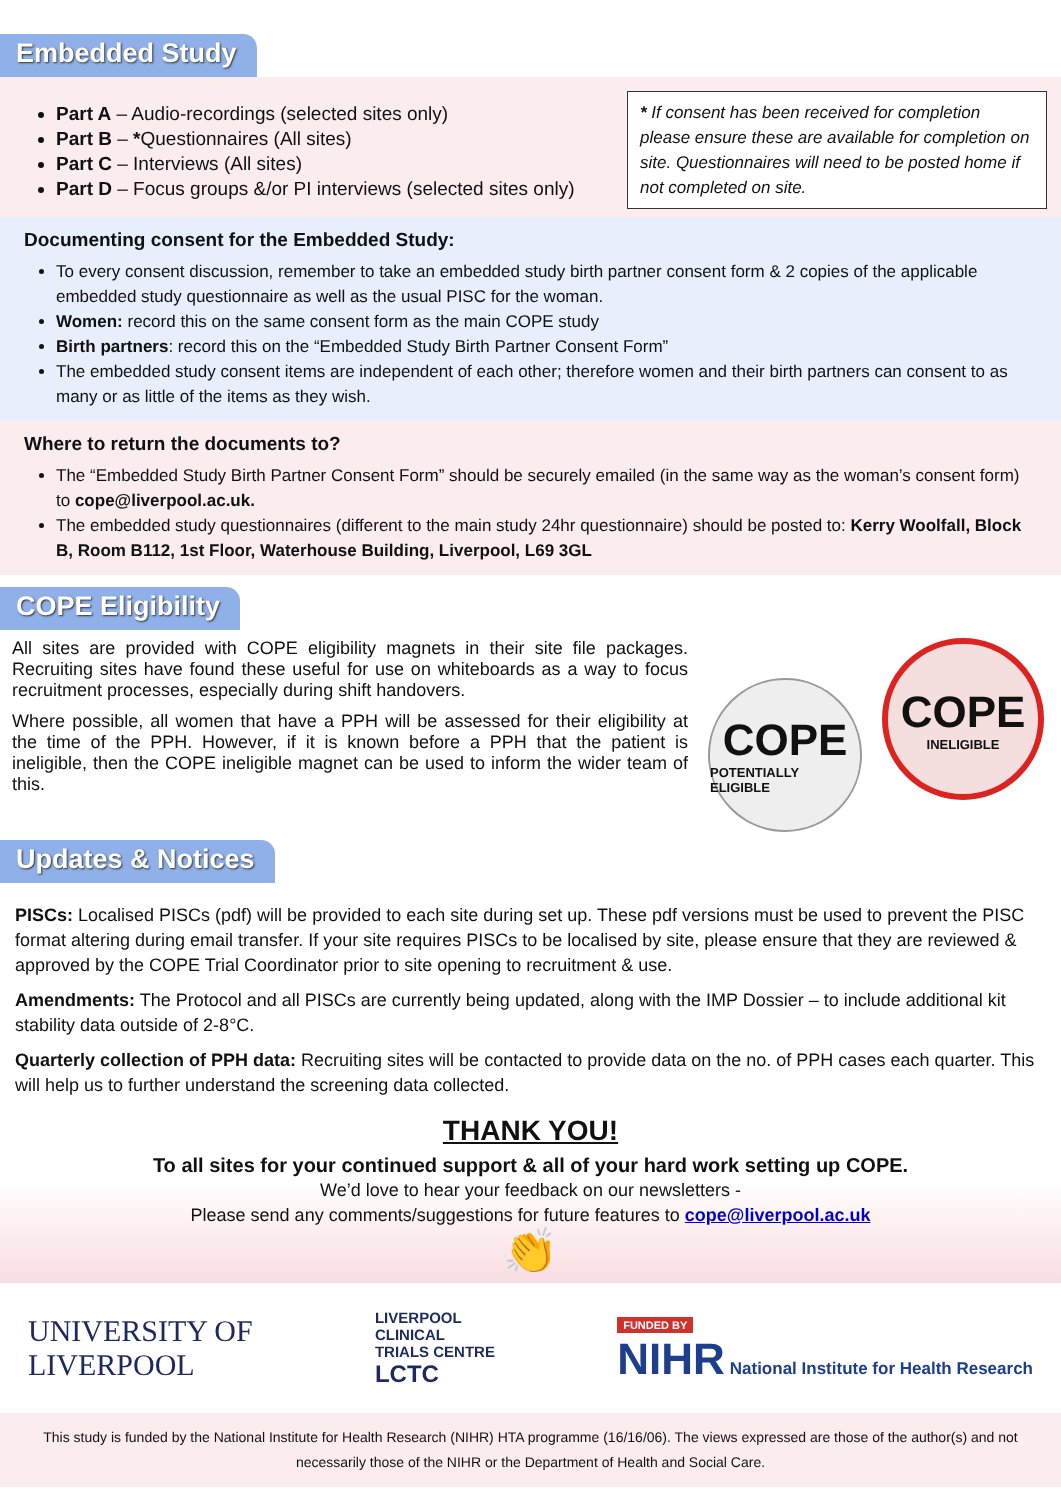Embedded Study
Part A – Audio-recordings (selected sites only)
Part B – *Questionnaires (All sites)
Part C – Interviews (All sites)
Part D – Focus groups &/or PI interviews (selected sites only)
* If consent has been received for completion please ensure these are available for completion on site. Questionnaires will need to be posted home if not completed on site.
Documenting consent for the Embedded Study:
To every consent discussion, remember to take an embedded study birth partner consent form & 2 copies of the applicable embedded study questionnaire as well as the usual PISC for the woman.
Women: record this on the same consent form as the main COPE study
Birth partners: record this on the “Embedded Study Birth Partner Consent Form”
The embedded study consent items are independent of each other; therefore women and their birth partners can consent to as many or as little of the items as they wish.
Where to return the documents to?
The “Embedded Study Birth Partner Consent Form” should be securely emailed (in the same way as the woman’s consent form) to cope@liverpool.ac.uk.
The embedded study questionnaires (different to the main study 24hr questionnaire) should be posted to: Kerry Woolfall, Block B, Room B112, 1st Floor, Waterhouse Building, Liverpool, L69 3GL
COPE Eligibility
All sites are provided with COPE eligibility magnets in their site file packages. Recruiting sites have found these useful for use on whiteboards as a way to focus recruitment processes, especially during shift handovers.
Where possible, all women that have a PPH will be assessed for their eligibility at the time of the PPH. However, if it is known before a PPH that the patient is ineligible, then the COPE ineligible magnet can be used to inform the wider team of this.
COPE
POTENTIALLY ELIGIBLE
COPE
INELIGIBLE
Updates & Notices
PISCs: Localised PISCs (pdf) will be provided to each site during set up. These pdf versions must be used to prevent the PISC format altering during email transfer. If your site requires PISCs to be localised by site, please ensure that they are reviewed & approved by the COPE Trial Coordinator prior to site opening to recruitment & use.
Amendments: The Protocol and all PISCs are currently being updated, along with the IMP Dossier – to include additional kit stability data outside of 2-8°C.
Quarterly collection of PPH data: Recruiting sites will be contacted to provide data on the no. of PPH cases each quarter. This will help us to further understand the screening data collected.
THANK YOU!
To all sites for your continued support & all of your hard work setting up COPE.
We’d love to hear your feedback on our newsletters -
Please send any comments/suggestions for future features to cope@liverpool.ac.uk
👏
UNIVERSITY OF
LIVERPOOL
LIVERPOOL
CLINICAL
TRIALS CENTRE
LCTC
FUNDED BY
NIHR National Institute for Health Research
This study is funded by the National Institute for Health Research (NIHR) HTA programme (16/16/06). The views expressed are those of the author(s) and not necessarily those of the NIHR or the Department of Health and Social Care.